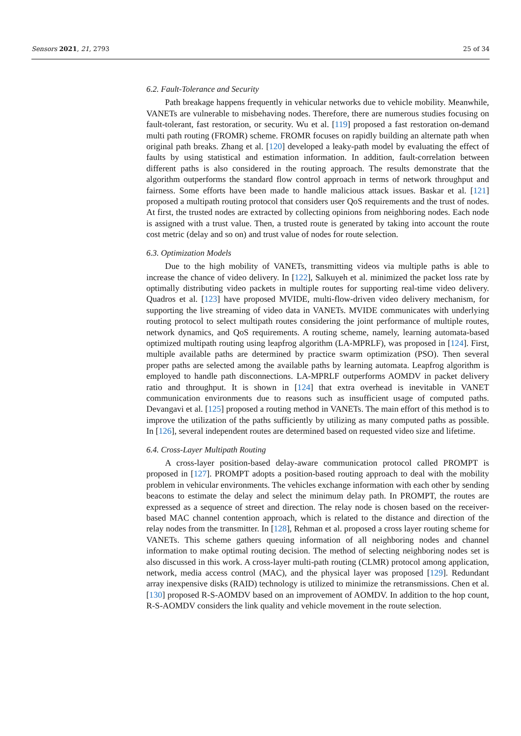Sensors 2021, 21, 2793 25 of 34
6.2. Fault-Tolerance and Security
Path breakage happens frequently in vehicular networks due to vehicle mobility. Meanwhile, VANETs are vulnerable to misbehaving nodes. Therefore, there are numerous studies focusing on fault-tolerant, fast restoration, or security. Wu et al. [119] proposed a fast restoration on-demand multi path routing (FROMR) scheme. FROMR focuses on rapidly building an alternate path when original path breaks. Zhang et al. [120] developed a leaky-path model by evaluating the effect of faults by using statistical and estimation information. In addition, fault-correlation between different paths is also considered in the routing approach. The results demonstrate that the algorithm outperforms the standard flow control approach in terms of network throughput and fairness. Some efforts have been made to handle malicious attack issues. Baskar et al. [121] proposed a multipath routing protocol that considers user QoS requirements and the trust of nodes. At first, the trusted nodes are extracted by collecting opinions from neighboring nodes. Each node is assigned with a trust value. Then, a trusted route is generated by taking into account the route cost metric (delay and so on) and trust value of nodes for route selection.
6.3. Optimization Models
Due to the high mobility of VANETs, transmitting videos via multiple paths is able to increase the chance of video delivery. In [122], Salkuyeh et al. minimized the packet loss rate by optimally distributing video packets in multiple routes for supporting real-time video delivery. Quadros et al. [123] have proposed MVIDE, multi-flow-driven video delivery mechanism, for supporting the live streaming of video data in VANETs. MVIDE communicates with underlying routing protocol to select multipath routes considering the joint performance of multiple routes, network dynamics, and QoS requirements. A routing scheme, namely, learning automata-based optimized multipath routing using leapfrog algorithm (LA-MPRLF), was proposed in [124]. First, multiple available paths are determined by practice swarm optimization (PSO). Then several proper paths are selected among the available paths by learning automata. Leapfrog algorithm is employed to handle path disconnections. LA-MPRLF outperforms AOMDV in packet delivery ratio and throughput. It is shown in [124] that extra overhead is inevitable in VANET communication environments due to reasons such as insufficient usage of computed paths. Devangavi et al. [125] proposed a routing method in VANETs. The main effort of this method is to improve the utilization of the paths sufficiently by utilizing as many computed paths as possible. In [126], several independent routes are determined based on requested video size and lifetime.
6.4. Cross-Layer Multipath Routing
A cross-layer position-based delay-aware communication protocol called PROMPT is proposed in [127]. PROMPT adopts a position-based routing approach to deal with the mobility problem in vehicular environments. The vehicles exchange information with each other by sending beacons to estimate the delay and select the minimum delay path. In PROMPT, the routes are expressed as a sequence of street and direction. The relay node is chosen based on the receiver-based MAC channel contention approach, which is related to the distance and direction of the relay nodes from the transmitter. In [128], Rehman et al. proposed a cross layer routing scheme for VANETs. This scheme gathers queuing information of all neighboring nodes and channel information to make optimal routing decision. The method of selecting neighboring nodes set is also discussed in this work. A cross-layer multi-path routing (CLMR) protocol among application, network, media access control (MAC), and the physical layer was proposed [129]. Redundant array inexpensive disks (RAID) technology is utilized to minimize the retransmissions. Chen et al. [130] proposed R-S-AOMDV based on an improvement of AOMDV. In addition to the hop count, R-S-AOMDV considers the link quality and vehicle movement in the route selection.